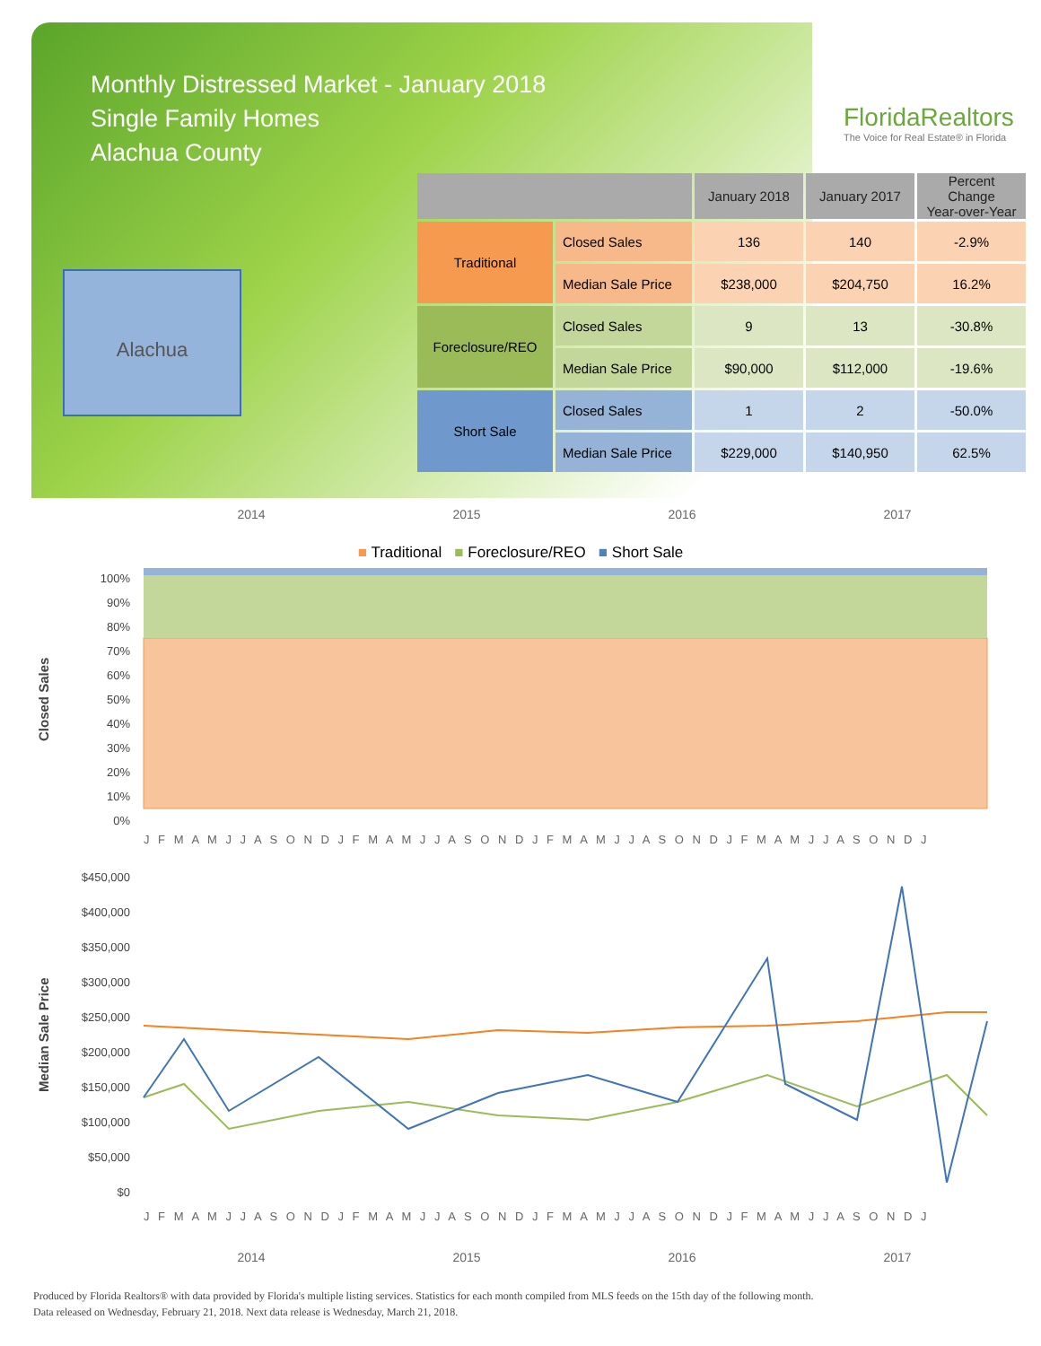Monthly Distressed Market - January 2018
Single Family Homes
Alachua County
FloridaRealtors
The Voice for Real Estate® in Florida
Alachua
| | | January 2018 | January 2017 | Percent Change Year-over-Year |
| --- | --- | --- | --- | --- |
| Traditional | Closed Sales | 136 | 140 | -2.9% |
| | Median Sale Price | $238,000 | $204,750 | 16.2% |
| Foreclosure/REO | Closed Sales | 9 | 13 | -30.8% |
| | Median Sale Price | $90,000 | $112,000 | -19.6% |
| Short Sale | Closed Sales | 1 | 2 | -50.0% |
| | Median Sale Price | $229,000 | $140,950 | 62.5% |
2014 2015 2016 2017
■ Traditional ■ Foreclosure/REO ■ Short Sale
Closed Sales
100%
90%
80%
70%
60%
50%
40%
30%
20%
10%
0%
J F M A M J J A S O N D J F M A M J J A S O N D J F M A M J J A S O N D J F M A M J J A S O N D J
Median Sale Price
$450,000
$400,000
$350,000
$300,000
$250,000
$200,000
$150,000
$100,000
$50,000
$0
J F M A M J J A S O N D J F M A M J J A S O N D J F M A M J J A S O N D J F M A M J J A S O N D J
2014 2015 2016 2017
Produced by Florida Realtors® with data provided by Florida's multiple listing services. Statistics for each month compiled from MLS feeds on the 15th day of the following month.
Data released on Wednesday, February 21, 2018. Next data release is Wednesday, March 21, 2018.